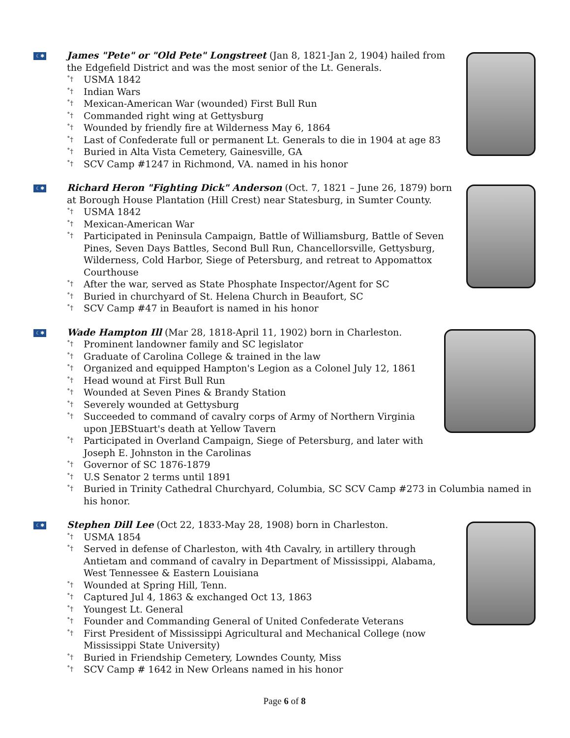☾✱
James "Pete" or "Old Pete" Longstreet (Jan 8, 1821-Jan 2, 1904) hailed from the Edgefield District and was the most senior of the Lt. Generals.
˚† USMA 1842
˚† Indian Wars
˚† Mexican-American War (wounded) First Bull Run
˚† Commanded right wing at Gettysburg
˚† Wounded by friendly fire at Wilderness May 6, 1864
˚† Last of Confederate full or permanent Lt. Generals to die in 1904 at age 83
˚† Buried in Alta Vista Cemetery, Gainesville, GA
˚† SCV Camp #1247 in Richmond, VA. named in his honor
☾✱
Richard Heron "Fighting Dick" Anderson (Oct. 7, 1821 – June 26, 1879) born at Borough House Plantation (Hill Crest) near Statesburg, in Sumter County.
˚† USMA 1842
˚† Mexican-American War
˚† Participated in Peninsula Campaign, Battle of Williamsburg, Battle of Seven Pines, Seven Days Battles, Second Bull Run, Chancellorsville, Gettysburg, Wilderness, Cold Harbor, Siege of Petersburg, and retreat to Appomattox Courthouse
˚† After the war, served as State Phosphate Inspector/Agent for SC
˚† Buried in churchyard of St. Helena Church in Beaufort, SC
˚† SCV Camp #47 in Beaufort is named in his honor
☾✱
Wade Hampton Ill (Mar 28, 1818-April 11, 1902) born in Charleston.
˚† Prominent landowner family and SC legislator
˚† Graduate of Carolina College & trained in the law
˚† Organized and equipped Hampton's Legion as a Colonel July 12, 1861
˚† Head wound at First Bull Run
˚† Wounded at Seven Pines & Brandy Station
˚† Severely wounded at Gettysburg
˚† Succeeded to command of cavalry corps of Army of Northern Virginia upon JEBStuart's death at Yellow Tavern
˚† Participated in Overland Campaign, Siege of Petersburg, and later with Joseph E. Johnston in the Carolinas
˚† Governor of SC 1876-1879
˚† U.S Senator 2 terms until 1891
˚† Buried in Trinity Cathedral Churchyard, Columbia, SC SCV Camp #273 in Columbia named in his honor.
☾✱
Stephen Dill Lee (Oct 22, 1833-May 28, 1908) born in Charleston.
˚† USMA 1854
˚† Served in defense of Charleston, with 4th Cavalry, in artillery through Antietam and command of cavalry in Department of Mississippi, Alabama, West Tennessee & Eastern Louisiana
˚† Wounded at Spring Hill, Tenn.
˚† Captured Jul 4, 1863 & exchanged Oct 13, 1863
˚† Youngest Lt. General
˚† Founder and Commanding General of United Confederate Veterans
˚† First President of Mississippi Agricultural and Mechanical College (now Mississippi State University)
˚† Buried in Friendship Cemetery, Lowndes County, Miss
˚† SCV Camp # 1642 in New Orleans named in his honor
Page 6 of 8